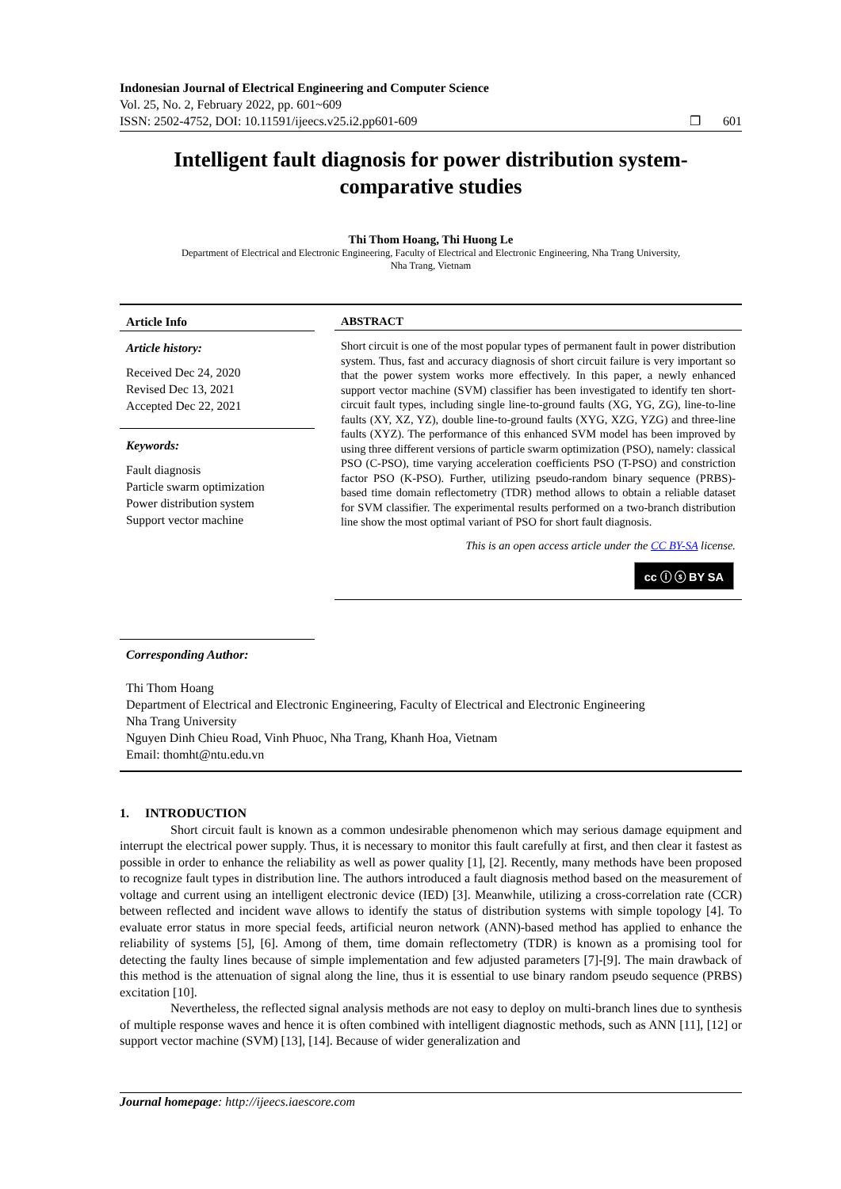Indonesian Journal of Electrical Engineering and Computer Science
Vol. 25, No. 2, February 2022, pp. 601~609
ISSN: 2502-4752, DOI: 10.11591/ijeecs.v25.i2.pp601-609 ❐ 601
Intelligent fault diagnosis for power distribution system-comparative studies
Thi Thom Hoang, Thi Huong Le
Department of Electrical and Electronic Engineering, Faculty of Electrical and Electronic Engineering, Nha Trang University,
Nha Trang, Vietnam
Article Info
Article history:
Received Dec 24, 2020
Revised Dec 13, 2021
Accepted Dec 22, 2021
Keywords:
Fault diagnosis
Particle swarm optimization
Power distribution system
Support vector machine
ABSTRACT
Short circuit is one of the most popular types of permanent fault in power distribution system. Thus, fast and accuracy diagnosis of short circuit failure is very important so that the power system works more effectively. In this paper, a newly enhanced support vector machine (SVM) classifier has been investigated to identify ten short-circuit fault types, including single line-to-ground faults (XG, YG, ZG), line-to-line faults (XY, XZ, YZ), double line-to-ground faults (XYG, XZG, YZG) and three-line faults (XYZ). The performance of this enhanced SVM model has been improved by using three different versions of particle swarm optimization (PSO), namely: classical PSO (C-PSO), time varying acceleration coefficients PSO (T-PSO) and constriction factor PSO (K-PSO). Further, utilizing pseudo-random binary sequence (PRBS)-based time domain reflectometry (TDR) method allows to obtain a reliable dataset for SVM classifier. The experimental results performed on a two-branch distribution line show the most optimal variant of PSO for short fault diagnosis.
This is an open access article under the CC BY-SA license.
cc ⓘ ⓢ BY SA
Corresponding Author:
Thi Thom Hoang
Department of Electrical and Electronic Engineering, Faculty of Electrical and Electronic Engineering
Nha Trang University
Nguyen Dinh Chieu Road, Vinh Phuoc, Nha Trang, Khanh Hoa, Vietnam
Email: thomht@ntu.edu.vn
1. INTRODUCTION
Short circuit fault is known as a common undesirable phenomenon which may serious damage equipment and interrupt the electrical power supply. Thus, it is necessary to monitor this fault carefully at first, and then clear it fastest as possible in order to enhance the reliability as well as power quality [1], [2]. Recently, many methods have been proposed to recognize fault types in distribution line. The authors introduced a fault diagnosis method based on the measurement of voltage and current using an intelligent electronic device (IED) [3]. Meanwhile, utilizing a cross-correlation rate (CCR) between reflected and incident wave allows to identify the status of distribution systems with simple topology [4]. To evaluate error status in more special feeds, artificial neuron network (ANN)-based method has applied to enhance the reliability of systems [5], [6]. Among of them, time domain reflectometry (TDR) is known as a promising tool for detecting the faulty lines because of simple implementation and few adjusted parameters [7]-[9]. The main drawback of this method is the attenuation of signal along the line, thus it is essential to use binary random pseudo sequence (PRBS) excitation [10].
Nevertheless, the reflected signal analysis methods are not easy to deploy on multi-branch lines due to synthesis of multiple response waves and hence it is often combined with intelligent diagnostic methods, such as ANN [11], [12] or support vector machine (SVM) [13], [14]. Because of wider generalization and
Journal homepage: http://ijeecs.iaescore.com